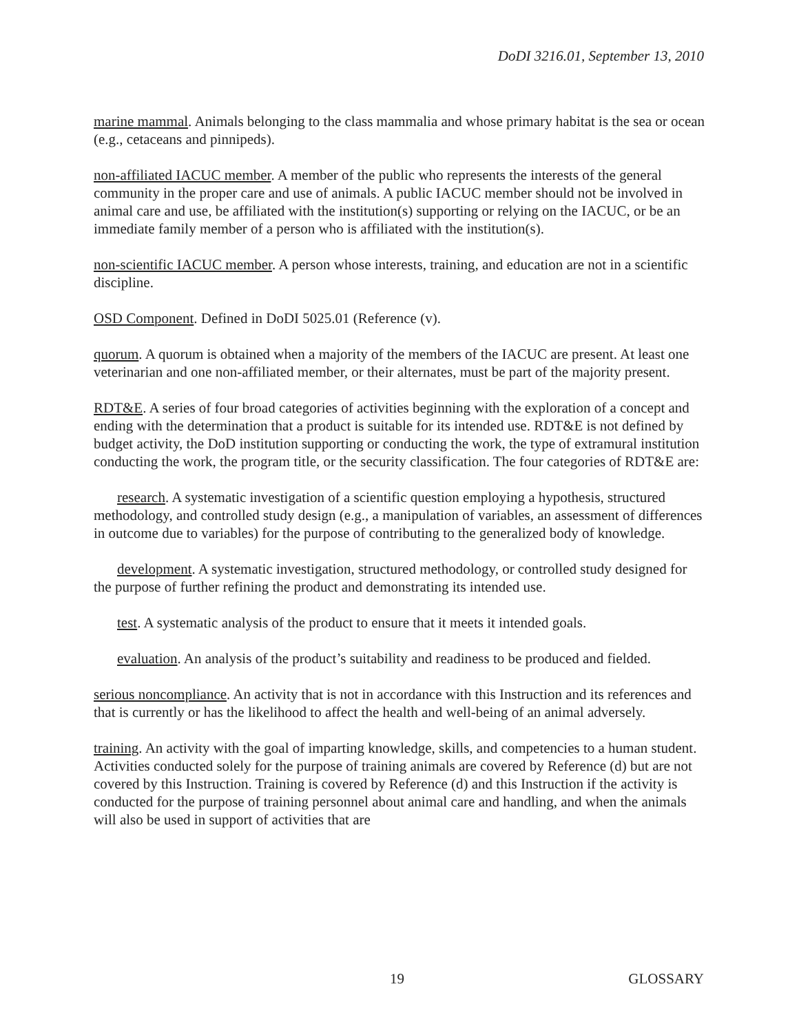DoDI 3216.01, September 13, 2010
marine mammal. Animals belonging to the class mammalia and whose primary habitat is the sea or ocean (e.g., cetaceans and pinnipeds).
non-affiliated IACUC member. A member of the public who represents the interests of the general community in the proper care and use of animals. A public IACUC member should not be involved in animal care and use, be affiliated with the institution(s) supporting or relying on the IACUC, or be an immediate family member of a person who is affiliated with the institution(s).
non-scientific IACUC member. A person whose interests, training, and education are not in a scientific discipline.
OSD Component. Defined in DoDI 5025.01 (Reference (v).
quorum. A quorum is obtained when a majority of the members of the IACUC are present. At least one veterinarian and one non-affiliated member, or their alternates, must be part of the majority present.
RDT&E. A series of four broad categories of activities beginning with the exploration of a concept and ending with the determination that a product is suitable for its intended use. RDT&E is not defined by budget activity, the DoD institution supporting or conducting the work, the type of extramural institution conducting the work, the program title, or the security classification. The four categories of RDT&E are:
research. A systematic investigation of a scientific question employing a hypothesis, structured methodology, and controlled study design (e.g., a manipulation of variables, an assessment of differences in outcome due to variables) for the purpose of contributing to the generalized body of knowledge.
development. A systematic investigation, structured methodology, or controlled study designed for the purpose of further refining the product and demonstrating its intended use.
test. A systematic analysis of the product to ensure that it meets it intended goals.
evaluation. An analysis of the product’s suitability and readiness to be produced and fielded.
serious noncompliance. An activity that is not in accordance with this Instruction and its references and that is currently or has the likelihood to affect the health and well-being of an animal adversely.
training. An activity with the goal of imparting knowledge, skills, and competencies to a human student. Activities conducted solely for the purpose of training animals are covered by Reference (d) but are not covered by this Instruction. Training is covered by Reference (d) and this Instruction if the activity is conducted for the purpose of training personnel about animal care and handling, and when the animals will also be used in support of activities that are
19 GLOSSARY